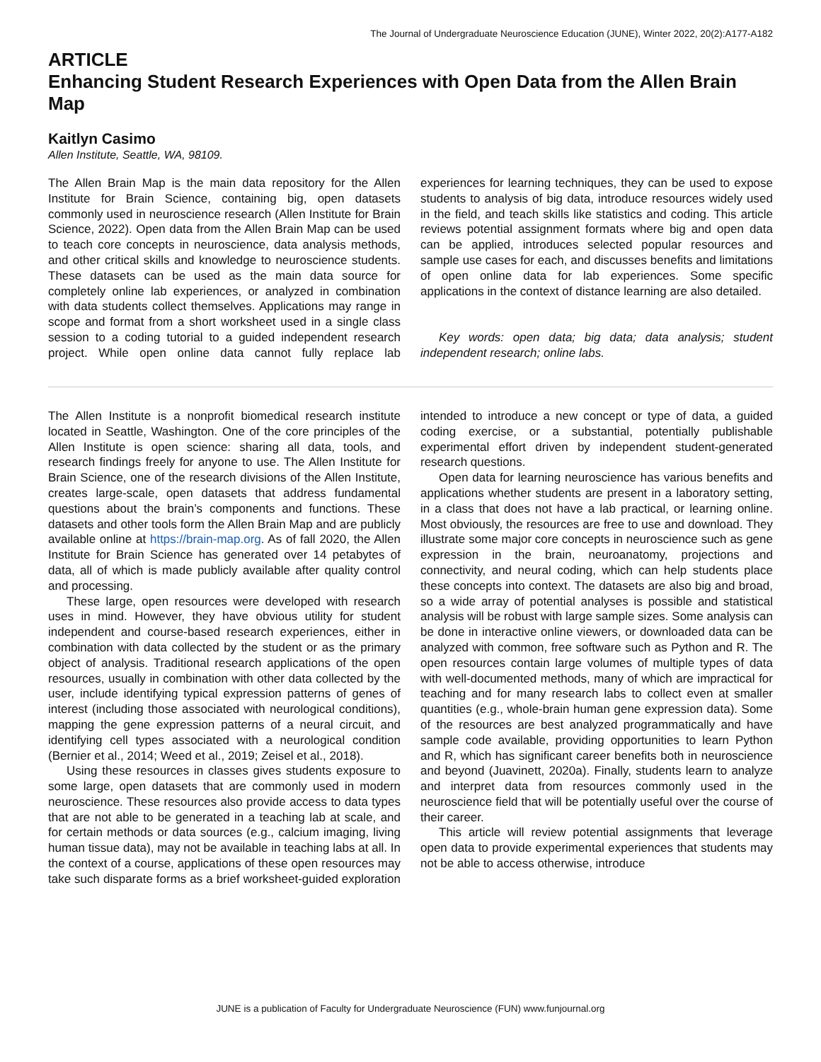The Journal of Undergraduate Neuroscience Education (JUNE), Winter 2022, 20(2):A177-A182
ARTICLE
Enhancing Student Research Experiences with Open Data from the Allen Brain Map
Kaitlyn Casimo
Allen Institute, Seattle, WA, 98109.
The Allen Brain Map is the main data repository for the Allen Institute for Brain Science, containing big, open datasets commonly used in neuroscience research (Allen Institute for Brain Science, 2022). Open data from the Allen Brain Map can be used to teach core concepts in neuroscience, data analysis methods, and other critical skills and knowledge to neuroscience students. These datasets can be used as the main data source for completely online lab experiences, or analyzed in combination with data students collect themselves. Applications may range in scope and format from a short worksheet used in a single class session to a coding tutorial to a guided independent research project. While open online data cannot fully replace lab experiences for learning techniques, they can be used to expose students to analysis of big data, introduce resources widely used in the field, and teach skills like statistics and coding. This article reviews potential assignment formats where big and open data can be applied, introduces selected popular resources and sample use cases for each, and discusses benefits and limitations of open online data for lab experiences. Some specific applications in the context of distance learning are also detailed.
Key words: open data; big data; data analysis; student independent research; online labs.
The Allen Institute is a nonprofit biomedical research institute located in Seattle, Washington. One of the core principles of the Allen Institute is open science: sharing all data, tools, and research findings freely for anyone to use. The Allen Institute for Brain Science, one of the research divisions of the Allen Institute, creates large-scale, open datasets that address fundamental questions about the brain’s components and functions. These datasets and other tools form the Allen Brain Map and are publicly available online at https://brain-map.org. As of fall 2020, the Allen Institute for Brain Science has generated over 14 petabytes of data, all of which is made publicly available after quality control and processing.
These large, open resources were developed with research uses in mind. However, they have obvious utility for student independent and course-based research experiences, either in combination with data collected by the student or as the primary object of analysis. Traditional research applications of the open resources, usually in combination with other data collected by the user, include identifying typical expression patterns of genes of interest (including those associated with neurological conditions), mapping the gene expression patterns of a neural circuit, and identifying cell types associated with a neurological condition (Bernier et al., 2014; Weed et al., 2019; Zeisel et al., 2018).
Using these resources in classes gives students exposure to some large, open datasets that are commonly used in modern neuroscience. These resources also provide access to data types that are not able to be generated in a teaching lab at scale, and for certain methods or data sources (e.g., calcium imaging, living human tissue data), may not be available in teaching labs at all. In the context of a course, applications of these open resources may take such disparate forms as a brief worksheet-guided exploration intended to introduce a new concept or type of data, a guided coding exercise, or a substantial, potentially publishable experimental effort driven by independent student-generated research questions.
Open data for learning neuroscience has various benefits and applications whether students are present in a laboratory setting, in a class that does not have a lab practical, or learning online. Most obviously, the resources are free to use and download. They illustrate some major core concepts in neuroscience such as gene expression in the brain, neuroanatomy, projections and connectivity, and neural coding, which can help students place these concepts into context. The datasets are also big and broad, so a wide array of potential analyses is possible and statistical analysis will be robust with large sample sizes. Some analysis can be done in interactive online viewers, or downloaded data can be analyzed with common, free software such as Python and R. The open resources contain large volumes of multiple types of data with well-documented methods, many of which are impractical for teaching and for many research labs to collect even at smaller quantities (e.g., whole-brain human gene expression data). Some of the resources are best analyzed programmatically and have sample code available, providing opportunities to learn Python and R, which has significant career benefits both in neuroscience and beyond (Juavinett, 2020a). Finally, students learn to analyze and interpret data from resources commonly used in the neuroscience field that will be potentially useful over the course of their career.
This article will review potential assignments that leverage open data to provide experimental experiences that students may not be able to access otherwise, introduce
JUNE is a publication of Faculty for Undergraduate Neuroscience (FUN) www.funjournal.org